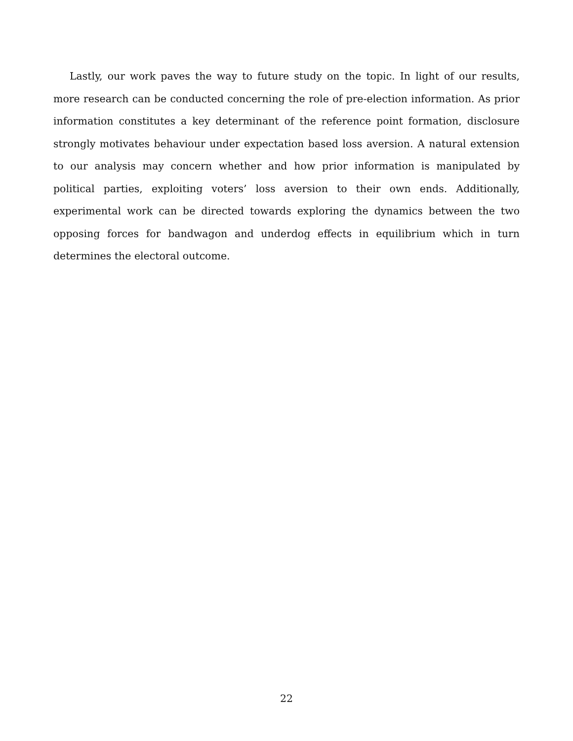Lastly, our work paves the way to future study on the topic. In light of our results, more research can be conducted concerning the role of pre-election information. As prior information constitutes a key determinant of the reference point formation, disclosure strongly motivates behaviour under expectation based loss aversion. A natural extension to our analysis may concern whether and how prior information is manipulated by political parties, exploiting voters’ loss aversion to their own ends. Additionally, experimental work can be directed towards exploring the dynamics between the two opposing forces for bandwagon and underdog effects in equilibrium which in turn determines the electoral outcome.
22